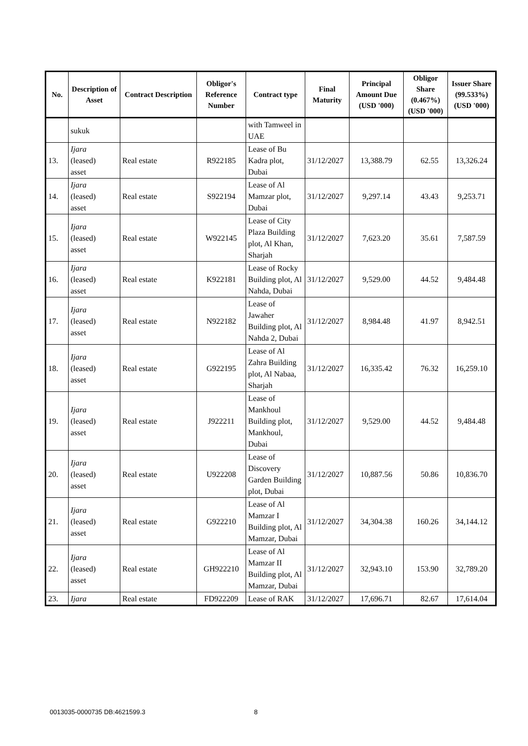| No. | Description of Asset | Contract Description | Obligor's Reference Number | Contract type | Final Maturity | Principal Amount Due (USD '000) | Obligor Share (0.467%) (USD '000) | Issuer Share (99.533%) (USD '000) |
| --- | --- | --- | --- | --- | --- | --- | --- | --- |
| | sukuk | | | with Tamweel in UAE | | | | |
| 13. | Ijara (leased) asset | Real estate | R922185 | Lease of Bu Kadra plot, Dubai | 31/12/2027 | 13,388.79 | 62.55 | 13,326.24 |
| 14. | Ijara (leased) asset | Real estate | S922194 | Lease of Al Mamzar plot, Dubai | 31/12/2027 | 9,297.14 | 43.43 | 9,253.71 |
| 15. | Ijara (leased) asset | Real estate | W922145 | Lease of City Plaza Building plot, Al Khan, Sharjah | 31/12/2027 | 7,623.20 | 35.61 | 7,587.59 |
| 16. | Ijara (leased) asset | Real estate | K922181 | Lease of Rocky Building plot, Al Nahda, Dubai | 31/12/2027 | 9,529.00 | 44.52 | 9,484.48 |
| 17. | Ijara (leased) asset | Real estate | N922182 | Lease of Jawaher Building plot, Al Nahda 2, Dubai | 31/12/2027 | 8,984.48 | 41.97 | 8,942.51 |
| 18. | Ijara (leased) asset | Real estate | G922195 | Lease of Al Zahra Building plot, Al Nabaa, Sharjah | 31/12/2027 | 16,335.42 | 76.32 | 16,259.10 |
| 19. | Ijara (leased) asset | Real estate | J922211 | Lease of Mankhoul Building plot, Mankhoul, Dubai | 31/12/2027 | 9,529.00 | 44.52 | 9,484.48 |
| 20. | Ijara (leased) asset | Real estate | U922208 | Lease of Discovery Garden Building plot, Dubai | 31/12/2027 | 10,887.56 | 50.86 | 10,836.70 |
| 21. | Ijara (leased) asset | Real estate | G922210 | Lease of Al Mamzar I Building plot, Al Mamzar, Dubai | 31/12/2027 | 34,304.38 | 160.26 | 34,144.12 |
| 22. | Ijara (leased) asset | Real estate | GH922210 | Lease of Al Mamzar II Building plot, Al Mamzar, Dubai | 31/12/2027 | 32,943.10 | 153.90 | 32,789.20 |
| 23. | Ijara | Real estate | FD922209 | Lease of RAK | 31/12/2027 | 17,696.71 | 82.67 | 17,614.04 |
0013035-0000735 DB:4621599.3 8